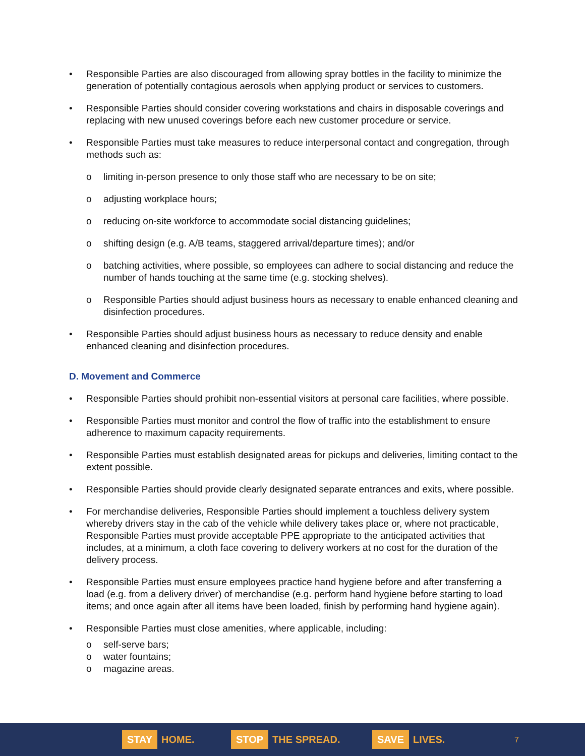• Responsible Parties are also discouraged from allowing spray bottles in the facility to minimize the generation of potentially contagious aerosols when applying product or services to customers.
• Responsible Parties should consider covering workstations and chairs in disposable coverings and replacing with new unused coverings before each new customer procedure or service.
• Responsible Parties must take measures to reduce interpersonal contact and congregation, through methods such as:
o limiting in-person presence to only those staff who are necessary to be on site;
o adjusting workplace hours;
o reducing on-site workforce to accommodate social distancing guidelines;
o shifting design (e.g. A/B teams, staggered arrival/departure times); and/or
o batching activities, where possible, so employees can adhere to social distancing and reduce the number of hands touching at the same time (e.g. stocking shelves).
o Responsible Parties should adjust business hours as necessary to enable enhanced cleaning and disinfection procedures.
• Responsible Parties should adjust business hours as necessary to reduce density and enable enhanced cleaning and disinfection procedures.
D. Movement and Commerce
• Responsible Parties should prohibit non-essential visitors at personal care facilities, where possible.
• Responsible Parties must monitor and control the flow of traffic into the establishment to ensure adherence to maximum capacity requirements.
• Responsible Parties must establish designated areas for pickups and deliveries, limiting contact to the extent possible.
• Responsible Parties should provide clearly designated separate entrances and exits, where possible.
• For merchandise deliveries, Responsible Parties should implement a touchless delivery system whereby drivers stay in the cab of the vehicle while delivery takes place or, where not practicable, Responsible Parties must provide acceptable PPE appropriate to the anticipated activities that includes, at a minimum, a cloth face covering to delivery workers at no cost for the duration of the delivery process.
• Responsible Parties must ensure employees practice hand hygiene before and after transferring a load (e.g. from a delivery driver) of merchandise (e.g. perform hand hygiene before starting to load items; and once again after all items have been loaded, finish by performing hand hygiene again).
• Responsible Parties must close amenities, where applicable, including:
o self-serve bars;
o water fountains;
o magazine areas.
STAY HOME. STOP THE SPREAD. SAVE LIVES. 7